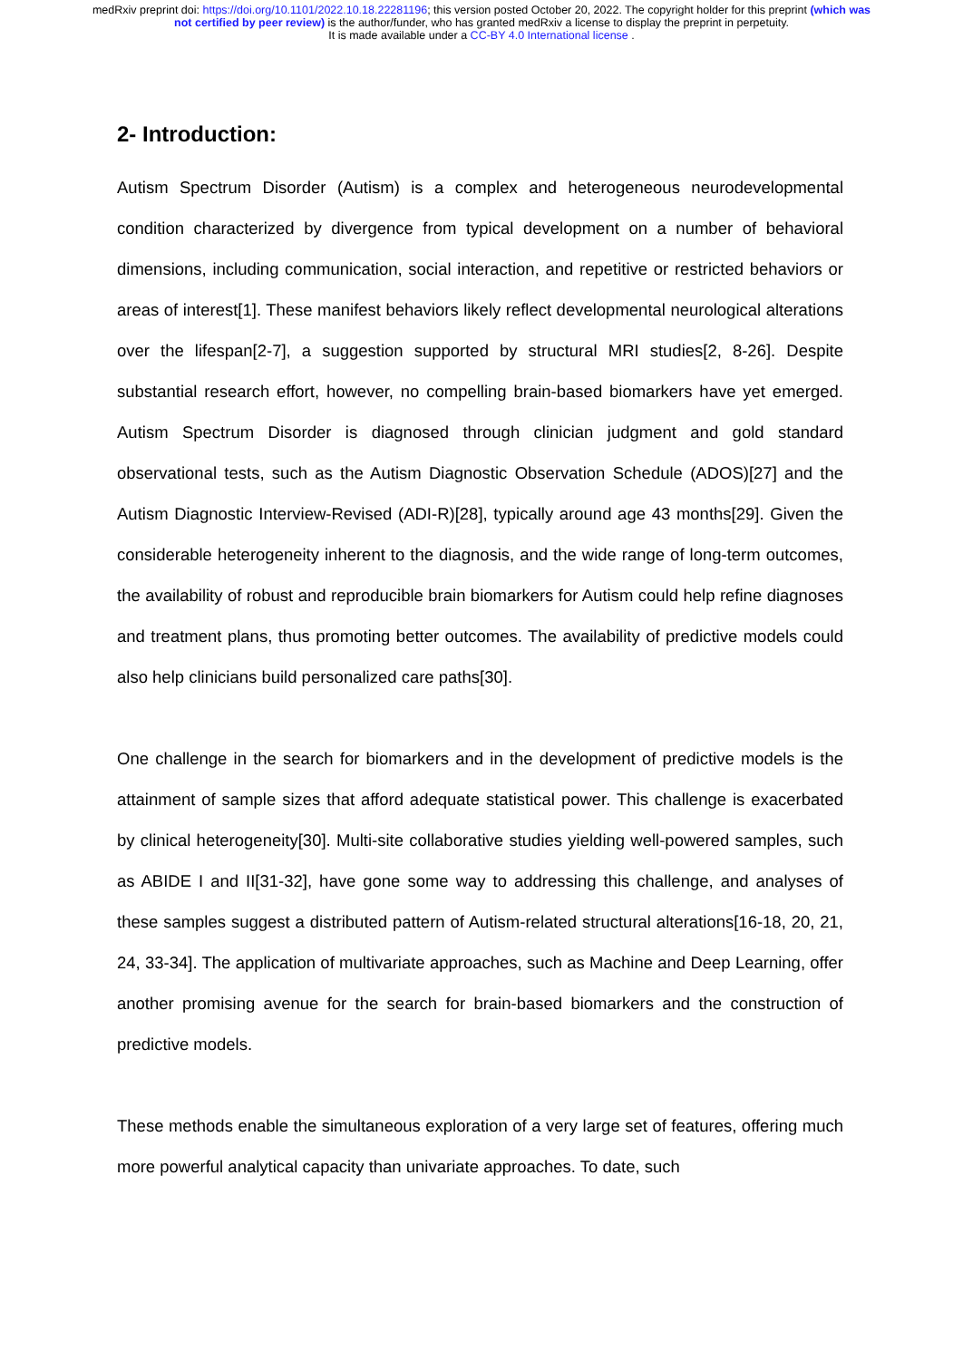medRxiv preprint doi: https://doi.org/10.1101/2022.10.18.22281196; this version posted October 20, 2022. The copyright holder for this preprint (which was not certified by peer review) is the author/funder, who has granted medRxiv a license to display the preprint in perpetuity.
It is made available under a CC-BY 4.0 International license .
2- Introduction:
Autism Spectrum Disorder (Autism) is a complex and heterogeneous neurodevelopmental condition characterized by divergence from typical development on a number of behavioral dimensions, including communication, social interaction, and repetitive or restricted behaviors or areas of interest[1]. These manifest behaviors likely reflect developmental neurological alterations over the lifespan[2-7], a suggestion supported by structural MRI studies[2, 8-26]. Despite substantial research effort, however, no compelling brain-based biomarkers have yet emerged. Autism Spectrum Disorder is diagnosed through clinician judgment and gold standard observational tests, such as the Autism Diagnostic Observation Schedule (ADOS)[27] and the Autism Diagnostic Interview-Revised (ADI-R)[28], typically around age 43 months[29]. Given the considerable heterogeneity inherent to the diagnosis, and the wide range of long-term outcomes, the availability of robust and reproducible brain biomarkers for Autism could help refine diagnoses and treatment plans, thus promoting better outcomes. The availability of predictive models could also help clinicians build personalized care paths[30].
One challenge in the search for biomarkers and in the development of predictive models is the attainment of sample sizes that afford adequate statistical power. This challenge is exacerbated by clinical heterogeneity[30]. Multi-site collaborative studies yielding well-powered samples, such as ABIDE I and II[31-32], have gone some way to addressing this challenge, and analyses of these samples suggest a distributed pattern of Autism-related structural alterations[16-18, 20, 21, 24, 33-34]. The application of multivariate approaches, such as Machine and Deep Learning, offer another promising avenue for the search for brain-based biomarkers and the construction of predictive models.
These methods enable the simultaneous exploration of a very large set of features, offering much more powerful analytical capacity than univariate approaches. To date, such